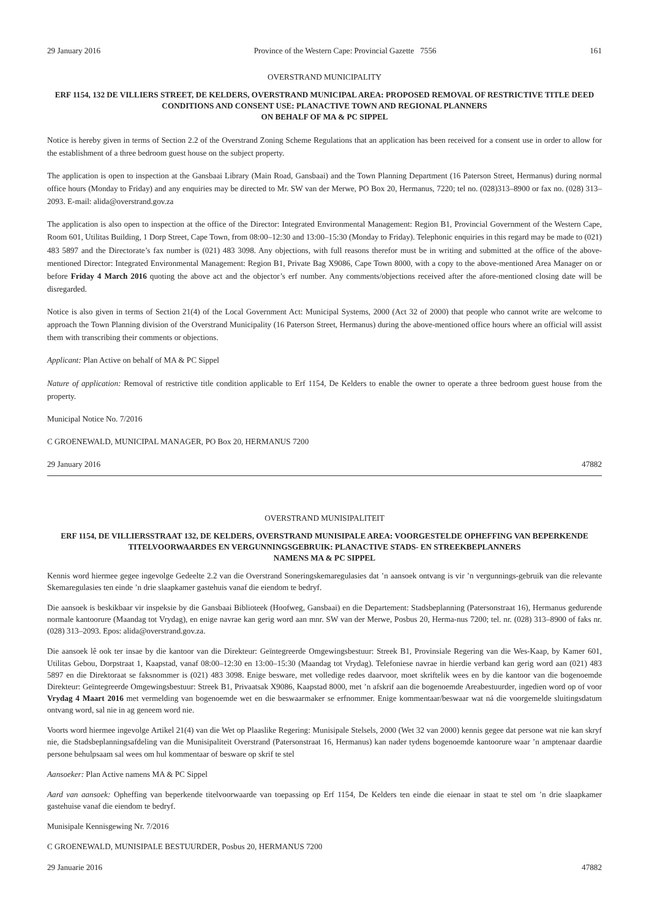29 January 2016 Province of the Western Cape: Provincial Gazette 7556 161
OVERSTRAND MUNICIPALITY
ERF 1154, 132 DE VILLIERS STREET, DE KELDERS, OVERSTRAND MUNICIPAL AREA: PROPOSED REMOVAL OF RESTRICTIVE TITLE DEED CONDITIONS AND CONSENT USE: PLANACTIVE TOWN AND REGIONAL PLANNERS
ON BEHALF OF MA & PC SIPPEL
Notice is hereby given in terms of Section 2.2 of the Overstrand Zoning Scheme Regulations that an application has been received for a consent use in order to allow for the establishment of a three bedroom guest house on the subject property.
The application is open to inspection at the Gansbaai Library (Main Road, Gansbaai) and the Town Planning Department (16 Paterson Street, Hermanus) during normal office hours (Monday to Friday) and any enquiries may be directed to Mr. SW van der Merwe, PO Box 20, Hermanus, 7220; tel no. (028)313–8900 or fax no. (028) 313–2093. E-mail: alida@overstrand.gov.za
The application is also open to inspection at the office of the Director: Integrated Environmental Management: Region B1, Provincial Government of the Western Cape, Room 601, Utilitas Building, 1 Dorp Street, Cape Town, from 08:00–12:30 and 13:00–15:30 (Monday to Friday). Telephonic enquiries in this regard may be made to (021) 483 5897 and the Directorate’s fax number is (021) 483 3098. Any objections, with full reasons therefor must be in writing and submitted at the office of the above-mentioned Director: Integrated Environmental Management: Region B1, Private Bag X9086, Cape Town 8000, with a copy to the above-mentioned Area Manager on or before Friday 4 March 2016 quoting the above act and the objector’s erf number. Any comments/objections received after the afore-mentioned closing date will be disregarded.
Notice is also given in terms of Section 21(4) of the Local Government Act: Municipal Systems, 2000 (Act 32 of 2000) that people who cannot write are welcome to approach the Town Planning division of the Overstrand Municipality (16 Paterson Street, Hermanus) during the above-mentioned office hours where an official will assist them with transcribing their comments or objections.
Applicant: Plan Active on behalf of MA & PC Sippel
Nature of application: Removal of restrictive title condition applicable to Erf 1154, De Kelders to enable the owner to operate a three bedroom guest house from the property.
Municipal Notice No. 7/2016
C GROENEWALD, MUNICIPAL MANAGER, PO Box 20, HERMANUS 7200
29 January 2016 47882
OVERSTRAND MUNISIPALITEIT
ERF 1154, DE VILLIERSSTRAAT 132, DE KELDERS, OVERSTRAND MUNISIPALE AREA: VOORGESTELDE OPHEFFING VAN BEPERKENDE TITELVOORWAARDES EN VERGUNNINGSGEBRUIK: PLANACTIVE STADS- EN STREEKBEPLANNERS
NAMENS MA & PC SIPPEL
Kennis word hiermee gegee ingevolge Gedeelte 2.2 van die Overstrand Soneringskemaregulasies dat ’n aansoek ontvang is vir ’n vergunnings-gebruik van die relevante Skemaregulasies ten einde ’n drie slaapkamer gastehuis vanaf die eiendom te bedryf.
Die aansoek is beskikbaar vir inspeksie by die Gansbaai Biblioteek (Hoofweg, Gansbaai) en die Departement: Stadsbeplanning (Patersonstraat 16), Hermanus gedurende normale kantoorure (Maandag tot Vrydag), en enige navrae kan gerig word aan mnr. SW van der Merwe, Posbus 20, Herma-nus 7200; tel. nr. (028) 313–8900 of faks nr. (028) 313–2093. Epos: alida@overstrand.gov.za.
Die aansoek lê ook ter insae by die kantoor van die Direkteur: Geïntegreerde Omgewingsbestuur: Streek B1, Provinsiale Regering van die Wes-Kaap, by Kamer 601, Utilitas Gebou, Dorpstraat 1, Kaapstad, vanaf 08:00–12:30 en 13:00–15:30 (Maandag tot Vrydag). Telefoniese navrae in hierdie verband kan gerig word aan (021) 483 5897 en die Direktoraat se faksnommer is (021) 483 3098. Enige besware, met volledige redes daarvoor, moet skriftelik wees en by die kantoor van die bogenoemde Direkteur: Geïntegreerde Omgewingsbestuur: Streek B1, Privaatsak X9086, Kaapstad 8000, met ’n afskrif aan die bogenoemde Areabestuurder, ingedien word op of voor Vrydag 4 Maart 2016 met vermelding van bogenoemde wet en die beswaarmaker se erfnommer. Enige kommentaar/beswaar wat ná die voorgemelde sluitingsdatum ontvang word, sal nie in ag geneem word nie.
Voorts word hiermee ingevolge Artikel 21(4) van die Wet op Plaaslike Regering: Munisipale Stelsels, 2000 (Wet 32 van 2000) kennis gegee dat persone wat nie kan skryf nie, die Stadsbeplanningsafdeling van die Munisipaliteit Overstrand (Patersonstraat 16, Hermanus) kan nader tydens bogenoemde kantoorure waar ’n amptenaar daardie persone behulpsaam sal wees om hul kommentaar of besware op skrif te stel
Aansoeker: Plan Active namens MA & PC Sippel
Aard van aansoek: Opheffing van beperkende titelvoorwaarde van toepassing op Erf 1154, De Kelders ten einde die eienaar in staat te stel om ’n drie slaapkamer gastehuise vanaf die eiendom te bedryf.
Munisipale Kennisgewing Nr. 7/2016
C GROENEWALD, MUNISIPALE BESTUURDER, Posbus 20, HERMANUS 7200
29 Januarie 2016 47882